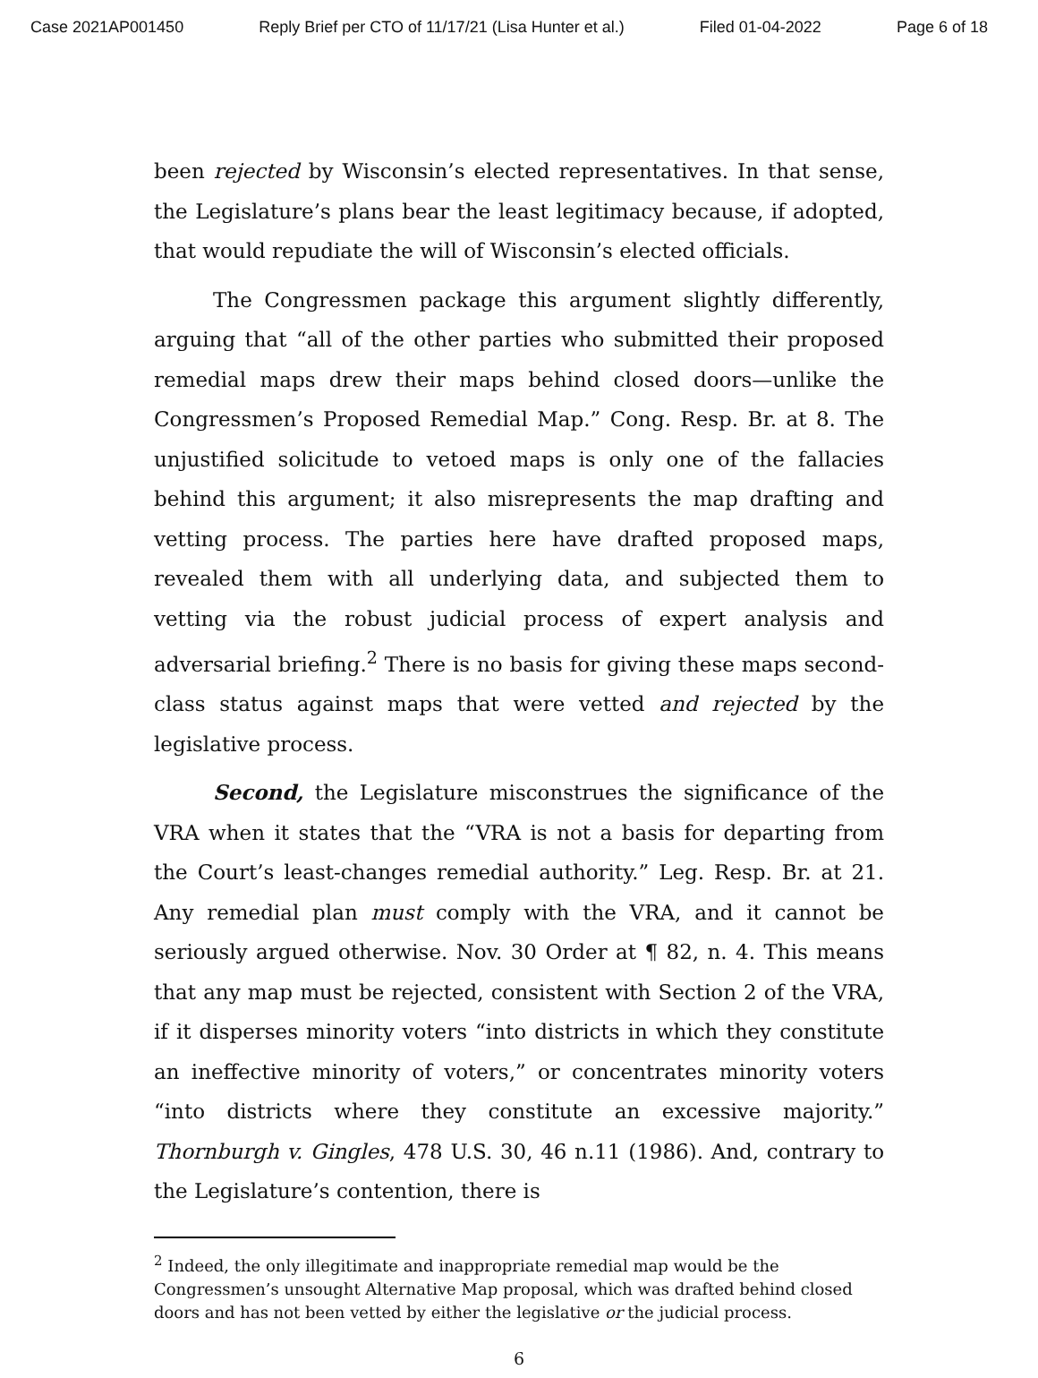Case 2021AP001450 Reply Brief per CTO of 11/17/21 (Lisa Hunter et al.) Filed 01-04-2022 Page 6 of 18
been rejected by Wisconsin’s elected representatives. In that sense, the Legislature’s plans bear the least legitimacy because, if adopted, that would repudiate the will of Wisconsin’s elected officials.
The Congressmen package this argument slightly differently, arguing that “all of the other parties who submitted their proposed remedial maps drew their maps behind closed doors—unlike the Congressmen’s Proposed Remedial Map.” Cong. Resp. Br. at 8. The unjustified solicitude to vetoed maps is only one of the fallacies behind this argument; it also misrepresents the map drafting and vetting process. The parties here have drafted proposed maps, revealed them with all underlying data, and subjected them to vetting via the robust judicial process of expert analysis and adversarial briefing.<sup>2</sup> There is no basis for giving these maps second-class status against maps that were vetted and rejected by the legislative process.
Second, the Legislature misconstrues the significance of the VRA when it states that the “VRA is not a basis for departing from the Court’s least-changes remedial authority.” Leg. Resp. Br. at 21. Any remedial plan must comply with the VRA, and it cannot be seriously argued otherwise. Nov. 30 Order at ¶ 82, n. 4. This means that any map must be rejected, consistent with Section 2 of the VRA, if it disperses minority voters “into districts in which they constitute an ineffective minority of voters,” or concentrates minority voters “into districts where they constitute an excessive majority.” Thornburgh v. Gingles, 478 U.S. 30, 46 n.11 (1986). And, contrary to the Legislature’s contention, there is
<sup>2</sup> Indeed, the only illegitimate and inappropriate remedial map would be the Congressmen’s unsought Alternative Map proposal, which was drafted behind closed doors and has not been vetted by either the legislative or the judicial process.
6